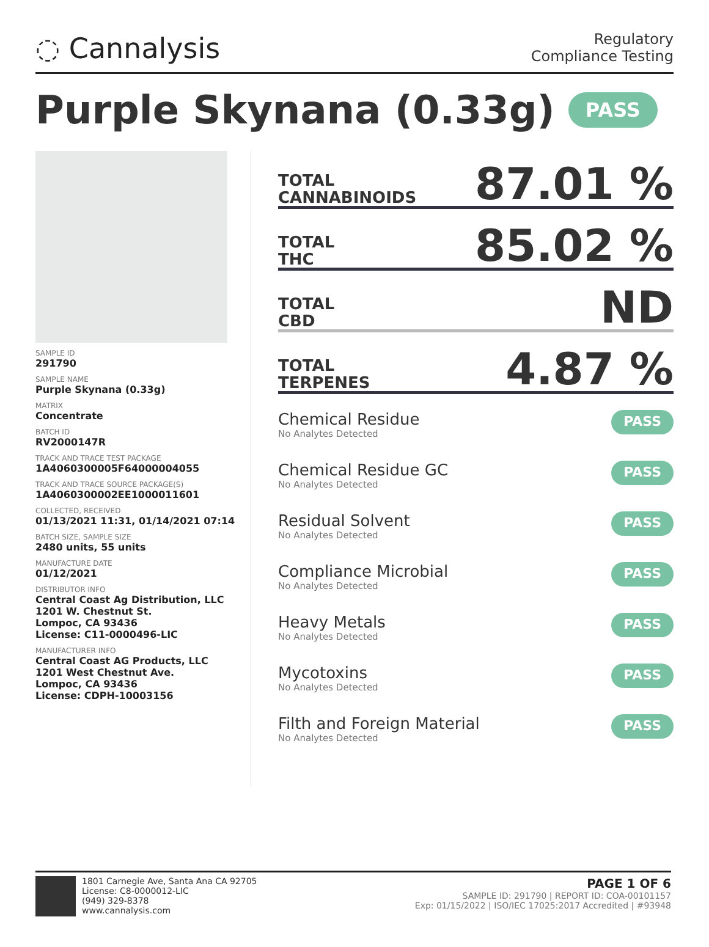◌ Cannalysis
Regulatory
Compliance Testing
Purple Skynana (0.33g) PASS
SAMPLE ID
291790
SAMPLE NAME
Purple Skynana (0.33g)
MATRIX
Concentrate
BATCH ID
RV2000147R
TRACK AND TRACE TEST PACKAGE
1A4060300005F64000004055
TRACK AND TRACE SOURCE PACKAGE(S)
1A4060300002EE1000011601
COLLECTED, RECEIVED
01/13/2021 11:31, 01/14/2021 07:14
BATCH SIZE, SAMPLE SIZE
2480 units, 55 units
MANUFACTURE DATE
01/12/2021
DISTRIBUTOR INFO
Central Coast Ag Distribution, LLC
1201 W. Chestnut St.
Lompoc, CA 93436
License: C11-0000496-LIC
MANUFACTURER INFO
Central Coast AG Products, LLC
1201 West Chestnut Ave.
Lompoc, CA 93436
License: CDPH-10003156
TOTAL
CANNABINOIDS
87.01 %
TOTAL
THC
85.02 %
TOTAL
CBD
ND
TOTAL
TERPENES
4.87 %
Chemical Residue
No Analytes Detected
PASS
Chemical Residue GC
No Analytes Detected
PASS
Residual Solvent
No Analytes Detected
PASS
Compliance Microbial
No Analytes Detected
PASS
Heavy Metals
No Analytes Detected
PASS
Mycotoxins
No Analytes Detected
PASS
Filth and Foreign Material
No Analytes Detected
PASS
1801 Carnegie Ave, Santa Ana CA 92705
License: C8-0000012-LIC
(949) 329-8378
www.cannalysis.com
PAGE 1 OF 6
SAMPLE ID: 291790 | REPORT ID: COA-00101157
Exp: 01/15/2022 | ISO/IEC 17025:2017 Accredited | #93948